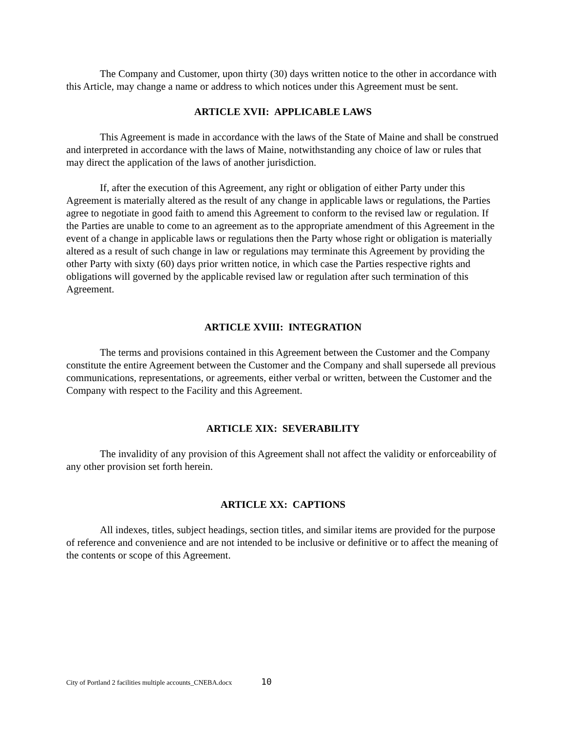The Company and Customer, upon thirty (30) days written notice to the other in accordance with this Article, may change a name or address to which notices under this Agreement must be sent.
ARTICLE XVII: APPLICABLE LAWS
This Agreement is made in accordance with the laws of the State of Maine and shall be construed and interpreted in accordance with the laws of Maine, notwithstanding any choice of law or rules that may direct the application of the laws of another jurisdiction.
If, after the execution of this Agreement, any right or obligation of either Party under this Agreement is materially altered as the result of any change in applicable laws or regulations, the Parties agree to negotiate in good faith to amend this Agreement to conform to the revised law or regulation. If the Parties are unable to come to an agreement as to the appropriate amendment of this Agreement in the event of a change in applicable laws or regulations then the Party whose right or obligation is materially altered as a result of such change in law or regulations may terminate this Agreement by providing the other Party with sixty (60) days prior written notice, in which case the Parties respective rights and obligations will governed by the applicable revised law or regulation after such termination of this Agreement.
ARTICLE XVIII: INTEGRATION
The terms and provisions contained in this Agreement between the Customer and the Company constitute the entire Agreement between the Customer and the Company and shall supersede all previous communications, representations, or agreements, either verbal or written, between the Customer and the Company with respect to the Facility and this Agreement.
ARTICLE XIX: SEVERABILITY
The invalidity of any provision of this Agreement shall not affect the validity or enforceability of any other provision set forth herein.
ARTICLE XX: CAPTIONS
All indexes, titles, subject headings, section titles, and similar items are provided for the purpose of reference and convenience and are not intended to be inclusive or definitive or to affect the meaning of the contents or scope of this Agreement.
City of Portland 2 facilities multiple accounts_CNEBA.docx 10